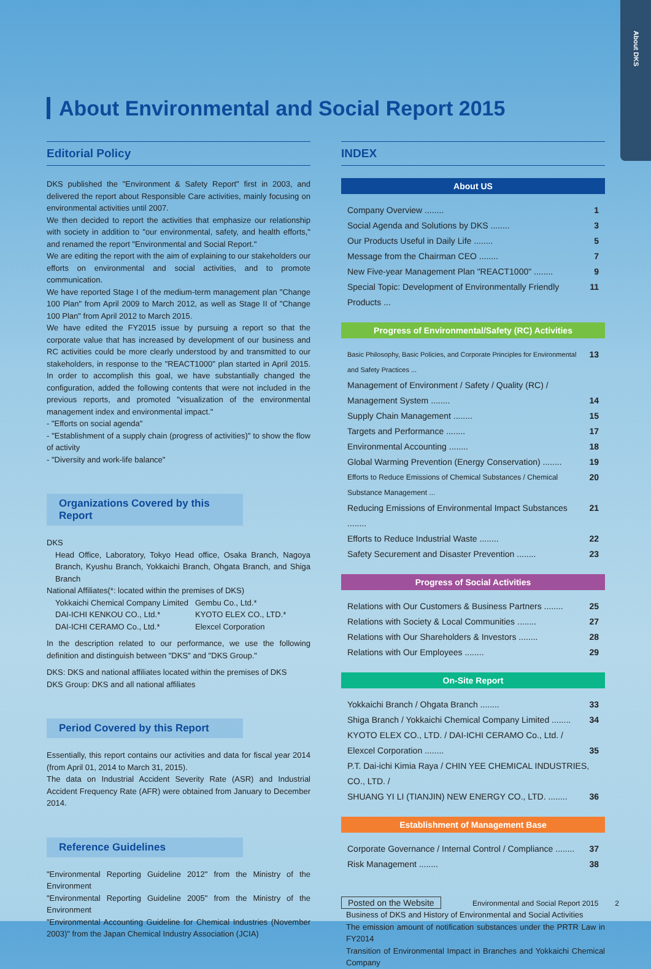About DKS
About Environmental and Social Report 2015
Editorial Policy
DKS published the "Environment & Safety Report" first in 2003, and delivered the report about Responsible Care activities, mainly focusing on environmental activities until 2007.
We then decided to report the activities that emphasize our relationship with society in addition to "our environmental, safety, and health efforts," and renamed the report "Environmental and Social Report."
We are editing the report with the aim of explaining to our stakeholders our efforts on environmental and social activities, and to promote communication.
We have reported Stage I of the medium-term management plan "Change 100 Plan" from April 2009 to March 2012, as well as Stage II of "Change 100 Plan" from April 2012 to March 2015.
We have edited the FY2015 issue by pursuing a report so that the corporate value that has increased by development of our business and RC activities could be more clearly understood by and transmitted to our stakeholders, in response to the "REACT1000" plan started in April 2015. In order to accomplish this goal, we have substantially changed the configuration, added the following contents that were not included in the previous reports, and promoted "visualization of the environmental management index and environmental impact."
- "Efforts on social agenda"
- "Establishment of a supply chain (progress of activities)" to show the flow of activity
- "Diversity and work-life balance"
Organizations Covered by this Report
DKS
Head Office, Laboratory, Tokyo Head office, Osaka Branch, Nagoya Branch, Kyushu Branch, Yokkaichi Branch, Ohgata Branch, and Shiga Branch
National Affiliates(*: located within the premises of DKS)
Yokkaichi Chemical Company Limited Gembu Co., Ltd.* DAI-ICHI KENKOU CO., Ltd.* KYOTO ELEX CO., LTD.* DAI-ICHI CERAMO Co., Ltd.* Elexcel Corporation
In the description related to our performance, we use the following definition and distinguish between "DKS" and "DKS Group."
DKS: DKS and national affiliates located within the premises of DKS
DKS Group: DKS and all national affiliates
Period Covered by this Report
Essentially, this report contains our activities and data for fiscal year 2014 (from April 01, 2014 to March 31, 2015).
The data on Industrial Accident Severity Rate (ASR) and Industrial Accident Frequency Rate (AFR) were obtained from January to December 2014.
Reference Guidelines
"Environmental Reporting Guideline 2012" from the Ministry of the Environment
"Environmental Reporting Guideline 2005" from the Ministry of the Environment
"Environmental Accounting Guideline for Chemical Industries (November 2003)" from the Japan Chemical Industry Association (JCIA)
INDEX
About US
Company Overview ........ 1
Social Agenda and Solutions by DKS ........ 3
Our Products Useful in Daily Life ........ 5
Message from the Chairman CEO ........ 7
New Five-year Management Plan "REACT1000" ........ 9
Special Topic: Development of Environmentally Friendly Products ... 11
Progress of Environmental/Safety (RC) Activities
Basic Philosophy, Basic Policies, and Corporate Principles for Environmental and Safety Practices ... 13
Management of Environment / Safety / Quality (RC) /
Management System ........ 14
Supply Chain Management ........ 15
Targets and Performance ........ 17
Environmental Accounting ........ 18
Global Warming Prevention (Energy Conservation) ........ 19
Efforts to Reduce Emissions of Chemical Substances / Chemical Substance Management ... 20
Reducing Emissions of Environmental Impact Substances ........ 21
Efforts to Reduce Industrial Waste ........ 22
Safety Securement and Disaster Prevention ........ 23
Progress of Social Activities
Relations with Our Customers & Business Partners ........ 25
Relations with Society & Local Communities ........ 27
Relations with Our Shareholders & Investors ........ 28
Relations with Our Employees ........ 29
On-Site Report
Yokkaichi Branch / Ohgata Branch ........ 33
Shiga Branch / Yokkaichi Chemical Company Limited ........ 34
KYOTO ELEX CO., LTD. / DAI-ICHI CERAMO Co., Ltd. /
Elexcel Corporation ........ 35
P.T. Dai-ichi Kimia Raya / CHIN YEE CHEMICAL INDUSTRIES, CO., LTD. /
SHUANG YI LI (TIANJIN) NEW ENERGY CO., LTD. ........ 36
Establishment of Management Base
Corporate Governance / Internal Control / Compliance ........ 37
Risk Management ........ 38
Posted on the Website
Business of DKS and History of Environmental and Social Activities
The emission amount of notification substances under the PRTR Law in FY2014
Transition of Environmental Impact in Branches and Yokkaichi Chemical Company
Environmental and Social Report 2015 2